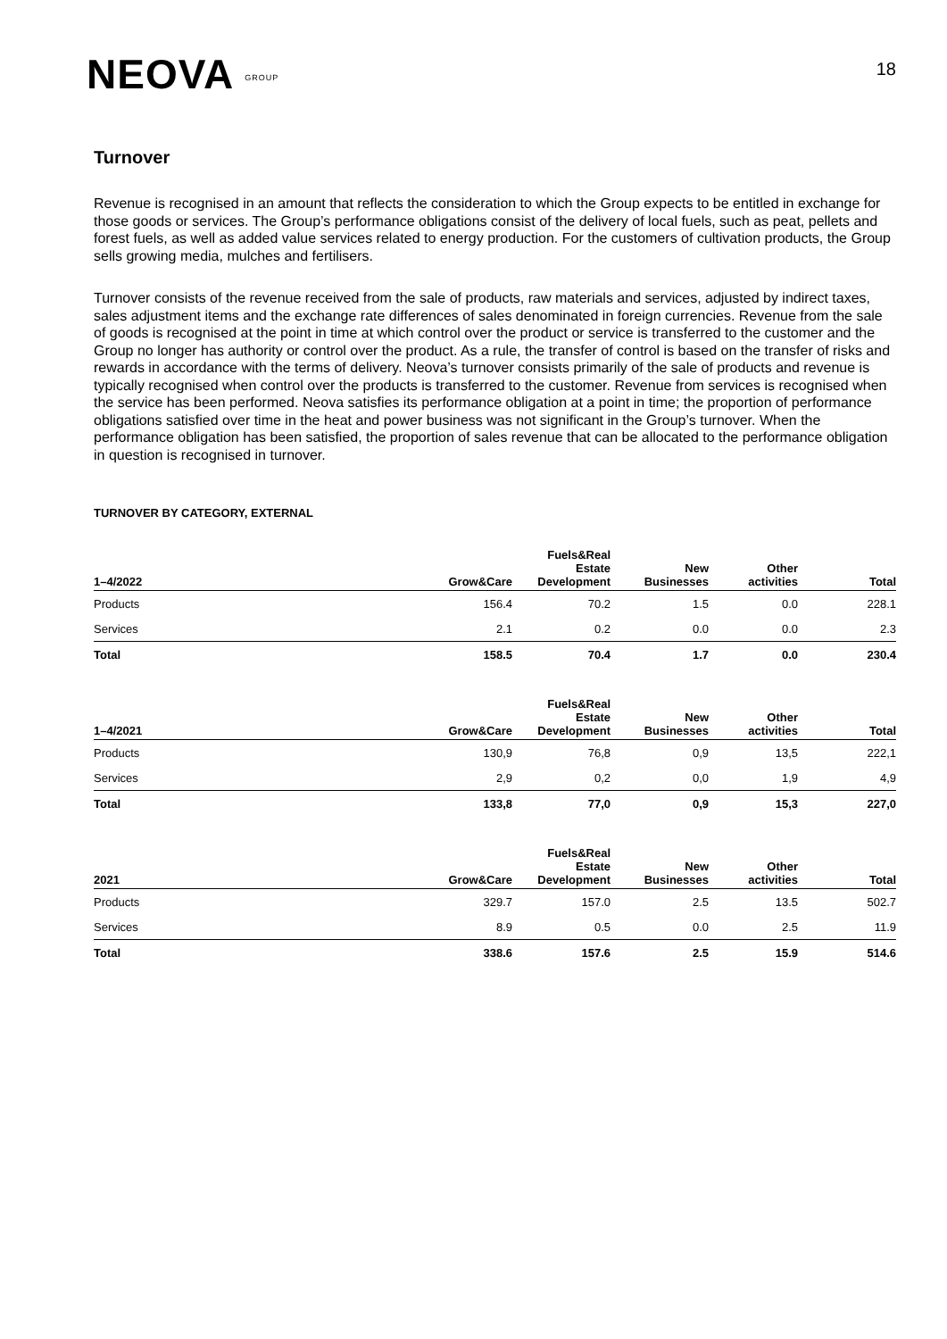NEOVA GROUP
18
Turnover
Revenue is recognised in an amount that reflects the consideration to which the Group expects to be entitled in exchange for those goods or services. The Group’s performance obligations consist of the delivery of local fuels, such as peat, pellets and forest fuels, as well as added value services related to energy production. For the customers of cultivation products, the Group sells growing media, mulches and fertilisers.
Turnover consists of the revenue received from the sale of products, raw materials and services, adjusted by indirect taxes, sales adjustment items and the exchange rate differences of sales denominated in foreign currencies. Revenue from the sale of goods is recognised at the point in time at which control over the product or service is transferred to the customer and the Group no longer has authority or control over the product. As a rule, the transfer of control is based on the transfer of risks and rewards in accordance with the terms of delivery. Neova’s turnover consists primarily of the sale of products and revenue is typically recognised when control over the products is transferred to the customer. Revenue from services is recognised when the service has been performed. Neova satisfies its performance obligation at a point in time; the proportion of performance obligations satisfied over time in the heat and power business was not significant in the Group’s turnover. When the performance obligation has been satisfied, the proportion of sales revenue that can be allocated to the performance obligation in question is recognised in turnover.
TURNOVER BY CATEGORY, EXTERNAL
| 1–4/2022 | Grow&Care | Fuels&Real Estate Development | New Businesses | Other activities | Total |
| --- | --- | --- | --- | --- | --- |
| Products | 156.4 | 70.2 | 1.5 | 0.0 | 228.1 |
| Services | 2.1 | 0.2 | 0.0 | 0.0 | 2.3 |
| Total | 158.5 | 70.4 | 1.7 | 0.0 | 230.4 |
| 1–4/2021 | Grow&Care | Fuels&Real Estate Development | New Businesses | Other activities | Total |
| --- | --- | --- | --- | --- | --- |
| Products | 130,9 | 76,8 | 0,9 | 13,5 | 222,1 |
| Services | 2,9 | 0,2 | 0,0 | 1,9 | 4,9 |
| Total | 133,8 | 77,0 | 0,9 | 15,3 | 227,0 |
| 2021 | Grow&Care | Fuels&Real Estate Development | New Businesses | Other activities | Total |
| --- | --- | --- | --- | --- | --- |
| Products | 329.7 | 157.0 | 2.5 | 13.5 | 502.7 |
| Services | 8.9 | 0.5 | 0.0 | 2.5 | 11.9 |
| Total | 338.6 | 157.6 | 2.5 | 15.9 | 514.6 |